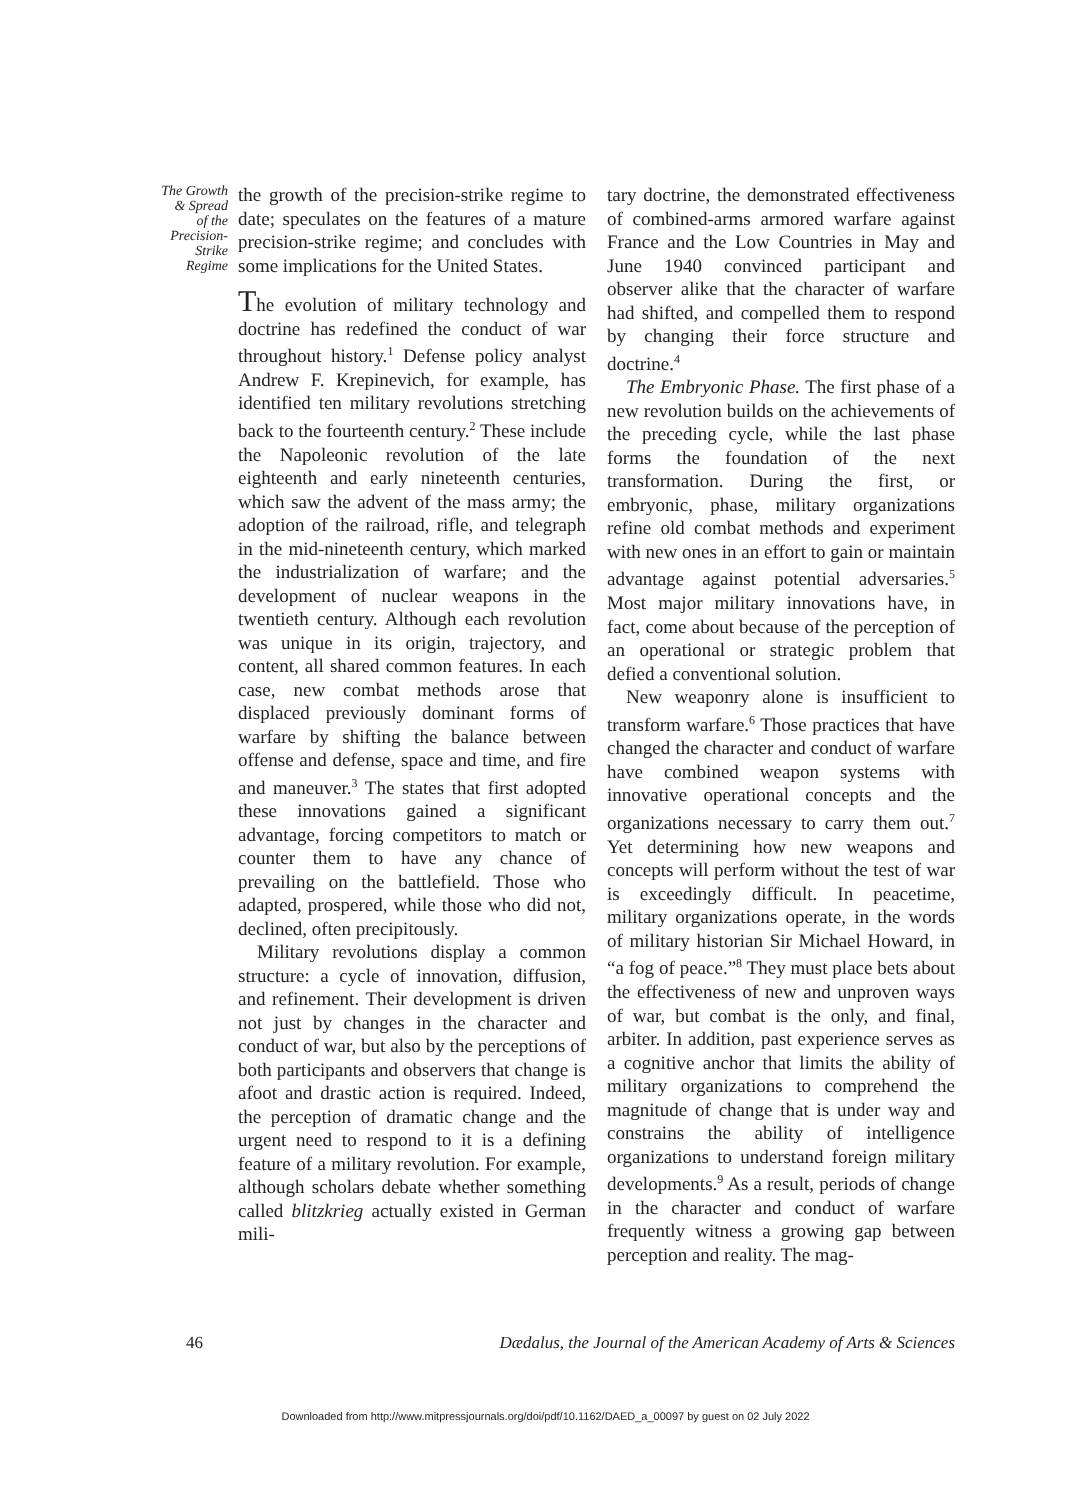The Growth
& Spread
of the
Precision-
Strike
Regime
the growth of the precision-strike regime to date; speculates on the features of a mature precision-strike regime; and concludes with some implications for the United States.
The evolution of military technology and doctrine has redefined the conduct of war throughout history.<sup>1</sup> Defense policy analyst Andrew F. Krepinevich, for example, has identified ten military revolutions stretching back to the fourteenth century.<sup>2</sup> These include the Napoleonic revolution of the late eighteenth and early nineteenth centuries, which saw the advent of the mass army; the adoption of the railroad, rifle, and telegraph in the mid-nineteenth century, which marked the industrialization of warfare; and the development of nuclear weapons in the twentieth century. Although each revolution was unique in its origin, trajectory, and content, all shared common features. In each case, new combat methods arose that displaced previously dominant forms of warfare by shifting the balance between offense and defense, space and time, and fire and maneuver.<sup>3</sup> The states that first adopted these innovations gained a significant advantage, forcing competitors to match or counter them to have any chance of prevailing on the battlefield. Those who adapted, prospered, while those who did not, declined, often precipitously.
Military revolutions display a common structure: a cycle of innovation, diffusion, and refinement. Their development is driven not just by changes in the character and conduct of war, but also by the perceptions of both participants and observers that change is afoot and drastic action is required. Indeed, the perception of dramatic change and the urgent need to respond to it is a defining feature of a military revolution. For example, although scholars debate whether something called blitzkrieg actually existed in German mili-
tary doctrine, the demonstrated effectiveness of combined-arms armored warfare against France and the Low Countries in May and June 1940 convinced participant and observer alike that the character of warfare had shifted, and compelled them to respond by changing their force structure and doctrine.<sup>4</sup>
The Embryonic Phase. The first phase of a new revolution builds on the achievements of the preceding cycle, while the last phase forms the foundation of the next transformation. During the first, or embryonic, phase, military organizations refine old combat methods and experiment with new ones in an effort to gain or maintain advantage against potential adversaries.<sup>5</sup> Most major military innovations have, in fact, come about because of the perception of an operational or strategic problem that defied a conventional solution.
New weaponry alone is insufficient to transform warfare.<sup>6</sup> Those practices that have changed the character and conduct of warfare have combined weapon systems with innovative operational concepts and the organizations necessary to carry them out.<sup>7</sup> Yet determining how new weapons and concepts will perform without the test of war is exceedingly difficult. In peacetime, military organizations operate, in the words of military historian Sir Michael Howard, in “a fog of peace.”<sup>8</sup> They must place bets about the effectiveness of new and unproven ways of war, but combat is the only, and final, arbiter. In addition, past experience serves as a cognitive anchor that limits the ability of military organizations to comprehend the magnitude of change that is under way and constrains the ability of intelligence organizations to understand foreign military developments.<sup>9</sup> As a result, periods of change in the character and conduct of warfare frequently witness a growing gap between perception and reality. The mag-
46
Dædalus, the Journal of the American Academy of Arts & Sciences
Downloaded from http://www.mitpressjournals.org/doi/pdf/10.1162/DAED_a_00097 by guest on 02 July 2022